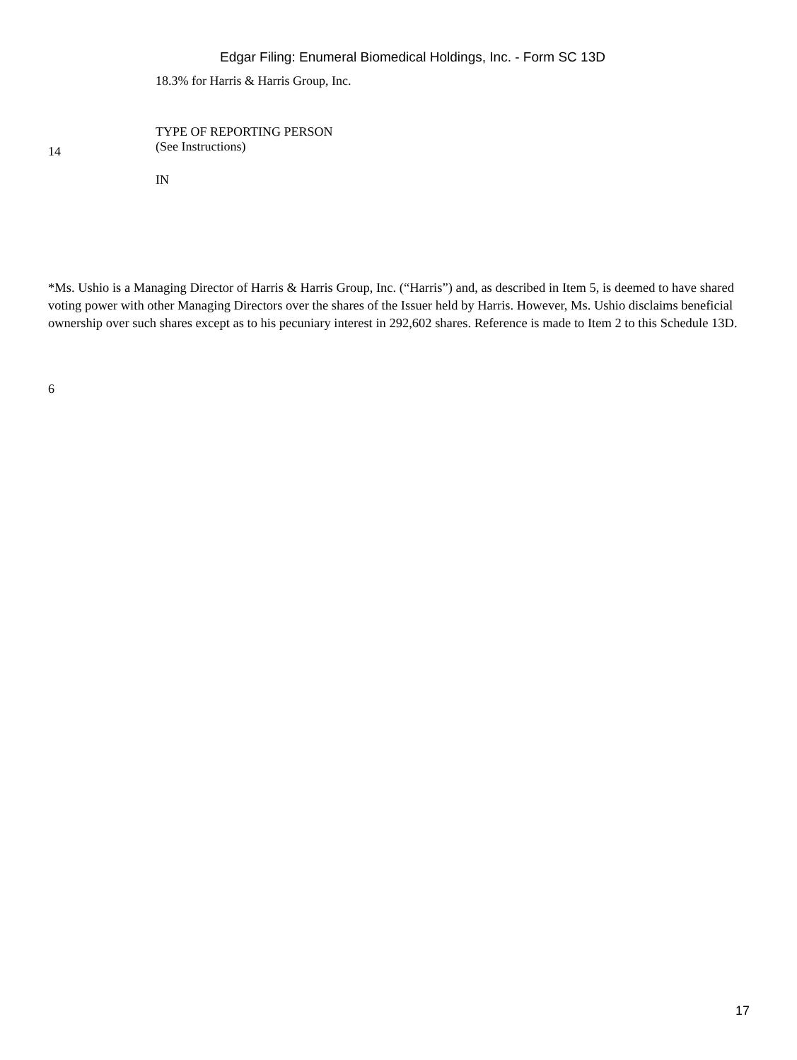Edgar Filing: Enumeral Biomedical Holdings, Inc. - Form SC 13D
| | 18.3% for Harris & Harris Group, Inc. |
| 14 | TYPE OF REPORTING PERSON (See Instructions) IN |
*Ms. Ushio is a Managing Director of Harris & Harris Group, Inc. (“Harris”) and, as described in Item 5, is deemed to have shared voting power with other Managing Directors over the shares of the Issuer held by Harris. However, Ms. Ushio disclaims beneficial ownership over such shares except as to his pecuniary interest in 292,602 shares. Reference is made to Item 2 to this Schedule 13D.
6
17